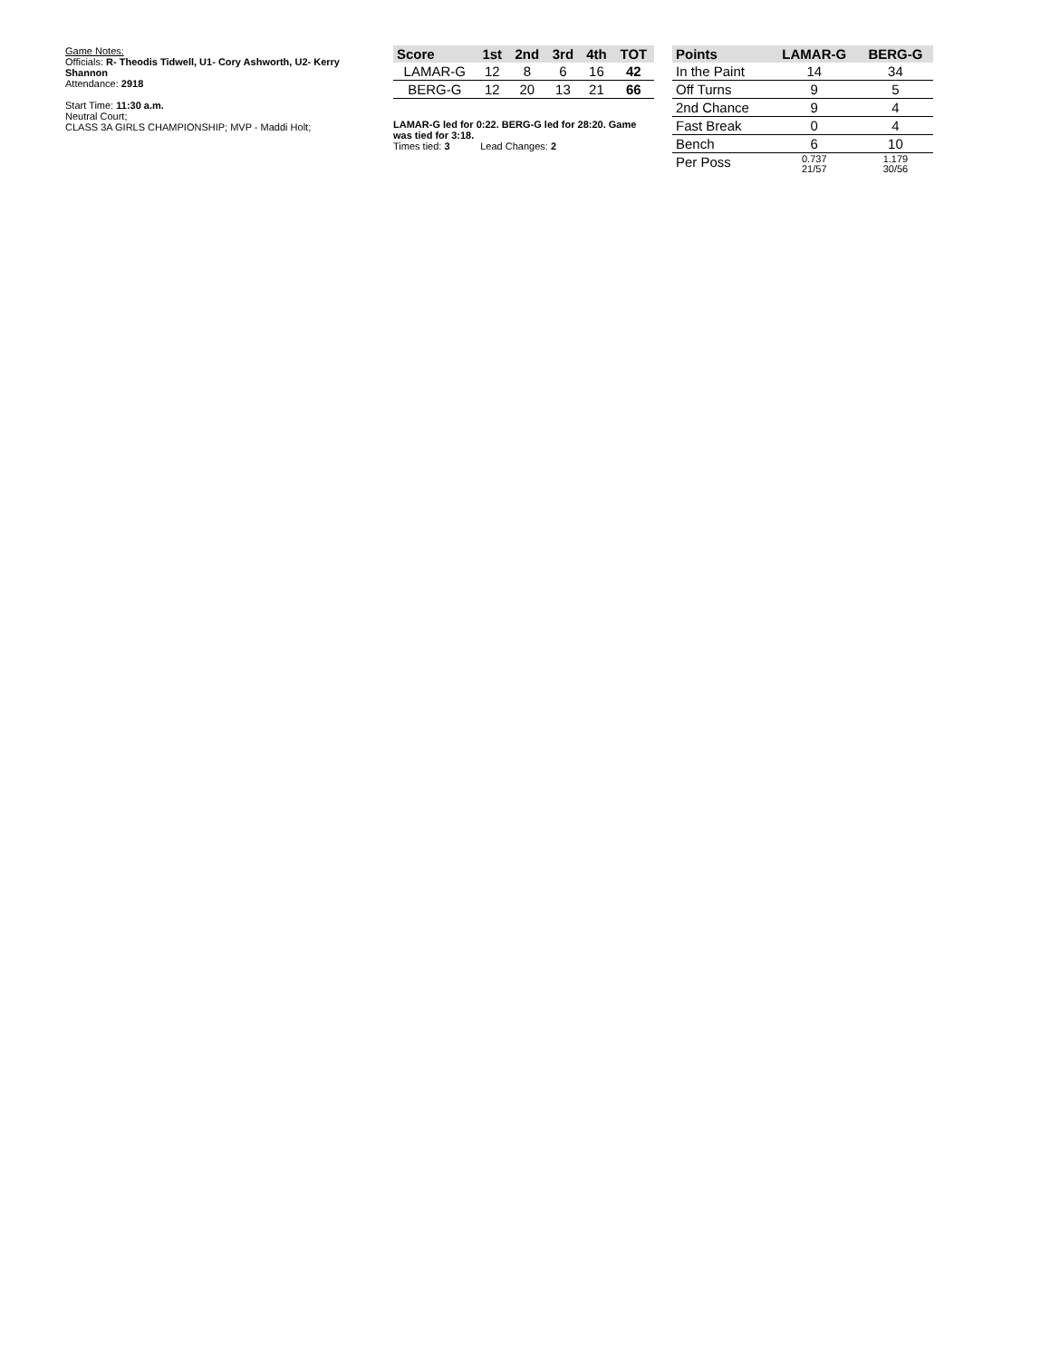Game Notes:
Officials: R- Theodis Tidwell, U1- Cory Ashworth, U2- Kerry Shannon
Attendance: 2918
Start Time: 11:30 a.m.
Neutral Court;
CLASS 3A GIRLS CHAMPIONSHIP; MVP - Maddi Holt;
| Score | 1st | 2nd | 3rd | 4th | TOT |
| --- | --- | --- | --- | --- | --- |
| LAMAR-G | 12 | 8 | 6 | 16 | 42 |
| BERG-G | 12 | 20 | 13 | 21 | 66 |
LAMAR-G led for 0:22. BERG-G led for 28:20. Game was tied for 3:18.
Times tied: 3 Lead Changes: 2
| Points | LAMAR-G | BERG-G |
| --- | --- | --- |
| In the Paint | 14 | 34 |
| Off Turns | 9 | 5 |
| 2nd Chance | 9 | 4 |
| Fast Break | 0 | 4 |
| Bench | 6 | 10 |
| Per Poss | 0.737 21/57 | 1.179 30/56 |